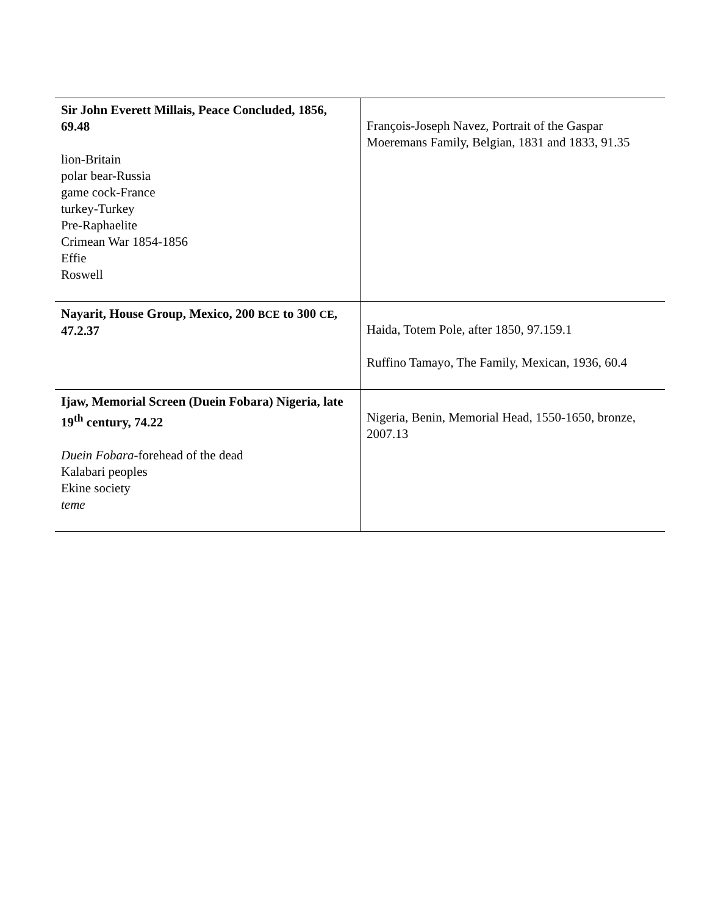| Sir John Everett Millais, Peace Concluded, 1856, 69.48 lion-Britain polar bear-Russia game cock-France turkey-Turkey Pre-Raphaelite Crimean War 1854-1856 Effie Roswell | François-Joseph Navez, Portrait of the Gaspar Moeremans Family, Belgian, 1831 and 1833, 91.35 |
| Nayarit, House Group, Mexico, 200 BCE to 300 CE , 47.2.37 | Haida, Totem Pole, after 1850, 97.159.1 Ruffino Tamayo, The Family, Mexican, 1936, 60.4 |
| Ijaw, Memorial Screen (Duein Fobara) Nigeria, late 19<sup>th</sup> century, 74.22 Duein Fobara -forehead of the dead Kalabari peoples Ekine society teme | Nigeria, Benin, Memorial Head, 1550-1650, bronze, 2007.13 |